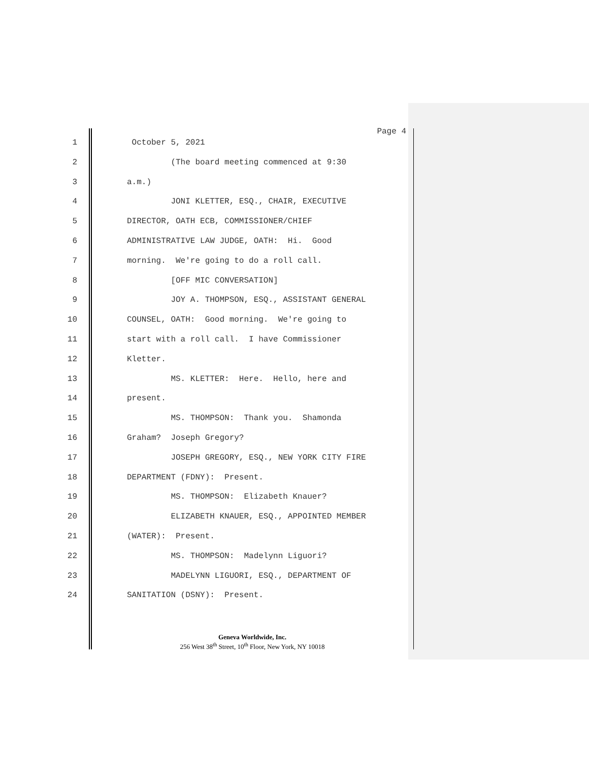Page 4
1 October 5, 2021
2 (The board meeting commenced at 9:30
3 a.m.)
4 JONI KLETTER, ESQ., CHAIR, EXECUTIVE
5 DIRECTOR, OATH ECB, COMMISSIONER/CHIEF
6 ADMINISTRATIVE LAW JUDGE, OATH: Hi. Good
7 morning. We're going to do a roll call.
8 [OFF MIC CONVERSATION]
9 JOY A. THOMPSON, ESQ., ASSISTANT GENERAL
10 COUNSEL, OATH: Good morning. We're going to
11 start with a roll call. I have Commissioner
12 Kletter.
13 MS. KLETTER: Here. Hello, here and
14 present.
15 MS. THOMPSON: Thank you. Shamonda
16 Graham? Joseph Gregory?
17 JOSEPH GREGORY, ESQ., NEW YORK CITY FIRE
18 DEPARTMENT (FDNY): Present.
19 MS. THOMPSON: Elizabeth Knauer?
20 ELIZABETH KNAUER, ESQ., APPOINTED MEMBER
21 (WATER): Present.
22 MS. THOMPSON: Madelynn Liguori?
23 MADELYNN LIGUORI, ESQ., DEPARTMENT OF
24 SANITATION (DSNY): Present.
Geneva Worldwide, Inc.
256 West 38<sup>th</sup> Street, 10<sup>th</sup> Floor, New York, NY 10018